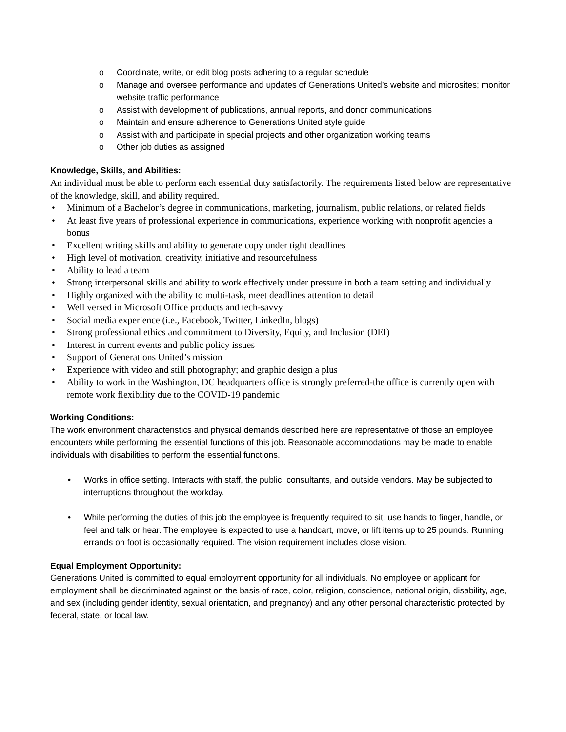o Coordinate, write, or edit blog posts adhering to a regular schedule
o Manage and oversee performance and updates of Generations United’s website and microsites; monitor website traffic performance
o Assist with development of publications, annual reports, and donor communications
o Maintain and ensure adherence to Generations United style guide
o Assist with and participate in special projects and other organization working teams
o Other job duties as assigned
Knowledge, Skills, and Abilities:
An individual must be able to perform each essential duty satisfactorily. The requirements listed below are representative of the knowledge, skill, and ability required.
• Minimum of a Bachelor’s degree in communications, marketing, journalism, public relations, or related fields
• At least five years of professional experience in communications, experience working with nonprofit agencies a bonus
• Excellent writing skills and ability to generate copy under tight deadlines
• High level of motivation, creativity, initiative and resourcefulness
• Ability to lead a team
• Strong interpersonal skills and ability to work effectively under pressure in both a team setting and individually
• Highly organized with the ability to multi-task, meet deadlines attention to detail
• Well versed in Microsoft Office products and tech-savvy
• Social media experience (i.e., Facebook, Twitter, LinkedIn, blogs)
• Strong professional ethics and commitment to Diversity, Equity, and Inclusion (DEI)
• Interest in current events and public policy issues
• Support of Generations United’s mission
• Experience with video and still photography; and graphic design a plus
• Ability to work in the Washington, DC headquarters office is strongly preferred-the office is currently open with remote work flexibility due to the COVID-19 pandemic
Working Conditions:
The work environment characteristics and physical demands described here are representative of those an employee encounters while performing the essential functions of this job. Reasonable accommodations may be made to enable individuals with disabilities to perform the essential functions.
• Works in office setting. Interacts with staff, the public, consultants, and outside vendors. May be subjected to interruptions throughout the workday.
• While performing the duties of this job the employee is frequently required to sit, use hands to finger, handle, or feel and talk or hear. The employee is expected to use a handcart, move, or lift items up to 25 pounds. Running errands on foot is occasionally required. The vision requirement includes close vision.
Equal Employment Opportunity:
Generations United is committed to equal employment opportunity for all individuals. No employee or applicant for employment shall be discriminated against on the basis of race, color, religion, conscience, national origin, disability, age, and sex (including gender identity, sexual orientation, and pregnancy) and any other personal characteristic protected by federal, state, or local law.